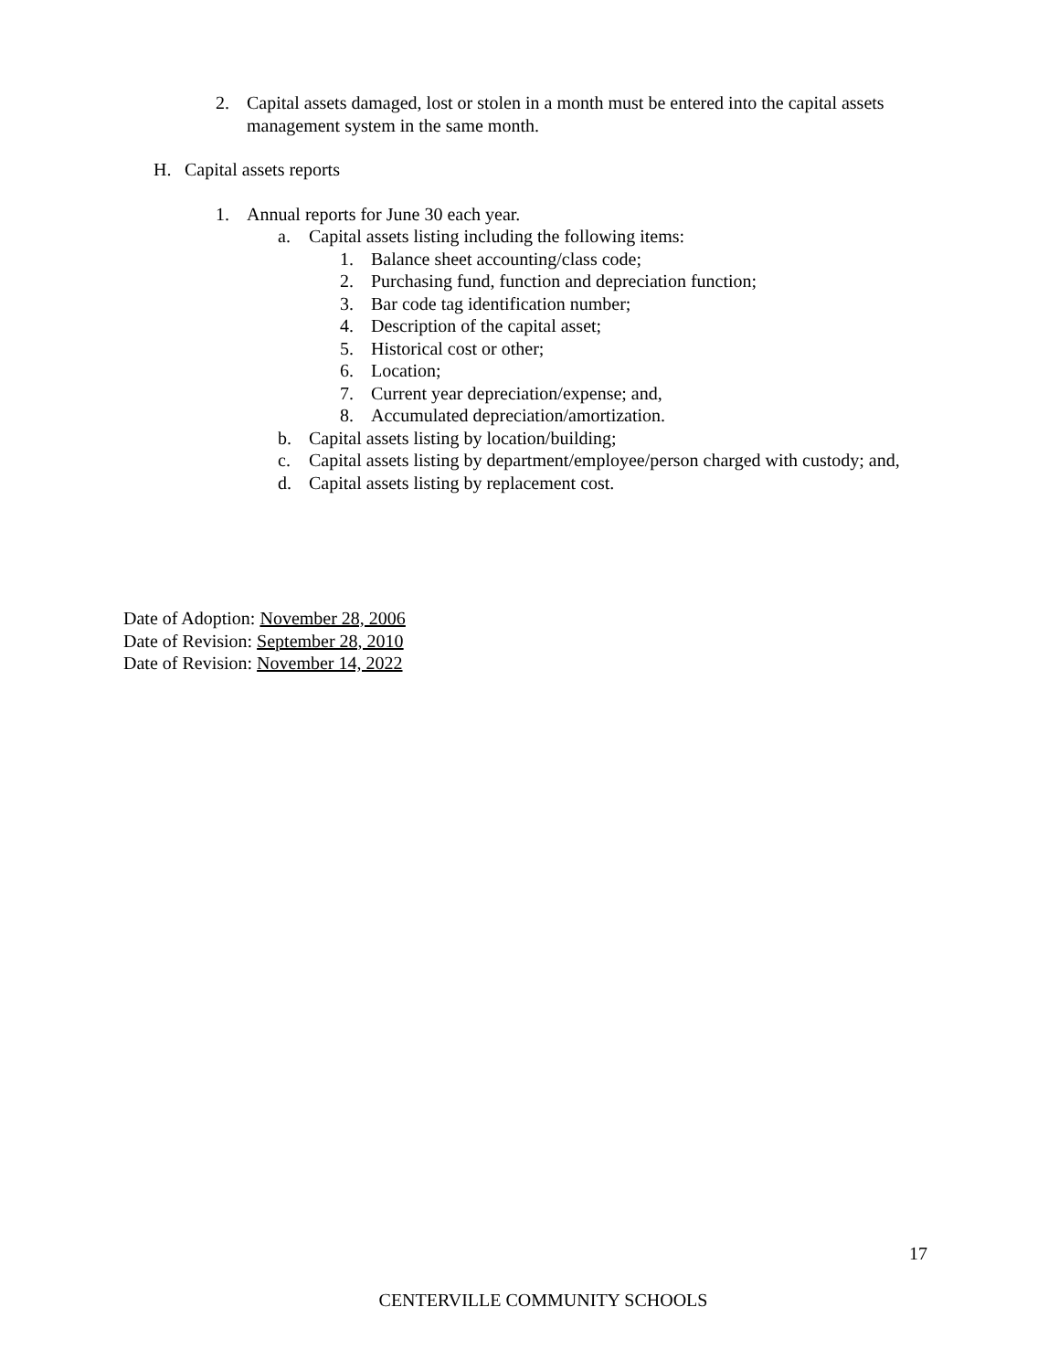2. Capital assets damaged, lost or stolen in a month must be entered into the capital assets management system in the same month.
H. Capital assets reports
1. Annual reports for June 30 each year.
a. Capital assets listing including the following items:
1. Balance sheet accounting/class code;
2. Purchasing fund, function and depreciation function;
3. Bar code tag identification number;
4. Description of the capital asset;
5. Historical cost or other;
6. Location;
7. Current year depreciation/expense; and,
8. Accumulated depreciation/amortization.
b. Capital assets listing by location/building;
c. Capital assets listing by department/employee/person charged with custody; and,
d. Capital assets listing by replacement cost.
Date of Adoption: November 28, 2006
Date of Revision: September 28, 2010
Date of Revision: November 14, 2022
17
CENTERVILLE COMMUNITY SCHOOLS